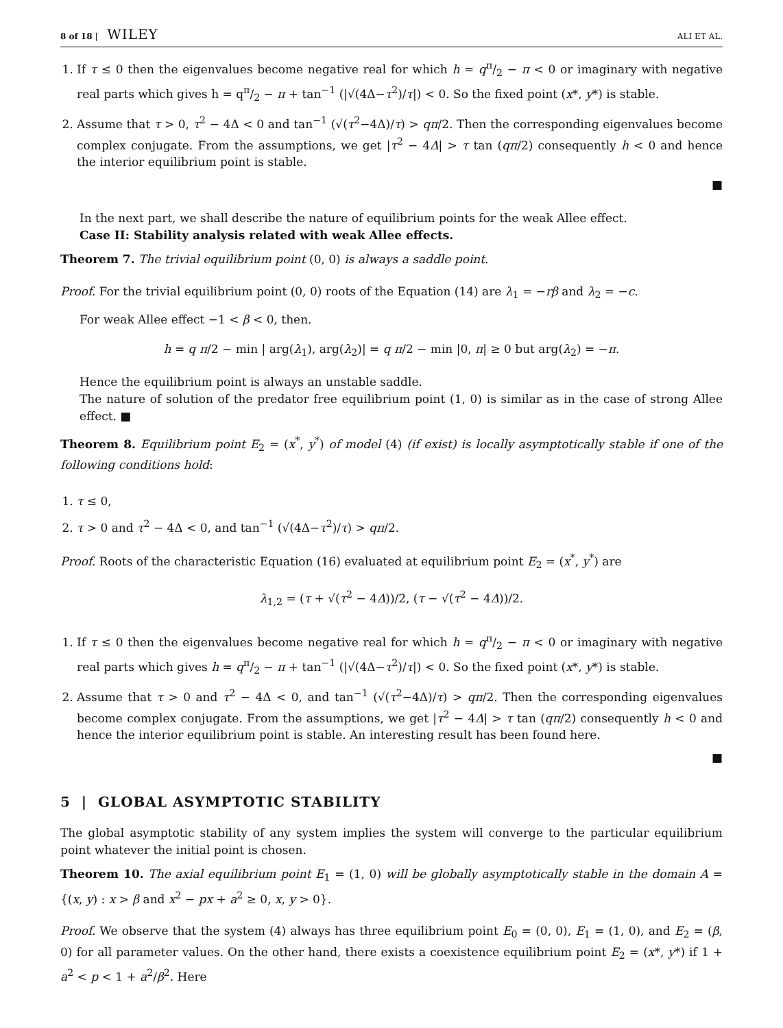8 of 18 | WILEY ALI ET AL.
1. If τ ≤ 0 then the eigenvalues become negative real for which h = qπ/2 − π < 0 or imaginary with negative real parts which gives h = qπ/2 − π + tan<sup>−1</sup> (|√(4Δ−τ<sup>2</sup>)/τ|) < 0. So the fixed point (x*, y*) is stable.
2. Assume that τ > 0, τ<sup>2</sup> − 4Δ < 0 and tan<sup>−1</sup> (√(τ<sup>2</sup>−4Δ)/τ) > qπ/2. Then the corresponding eigenvalues become complex conjugate. From the assumptions, we get |τ<sup>2</sup> − 4Δ| > τ tan (qπ/2) consequently h < 0 and hence the interior equilibrium point is stable.
■
In the next part, we shall describe the nature of equilibrium points for the weak Allee effect.
Case II: Stability analysis related with weak Allee effects.
Theorem 7. The trivial equilibrium point (0, 0) is always a saddle point.
Proof. For the trivial equilibrium point (0, 0) roots of the Equation (14) are λ<sub>1</sub> = −rβ and λ<sub>2</sub> = −c.
For weak Allee effect −1 < β < 0, then.
h = q π/2 − min | arg(λ<sub>1</sub>), arg(λ<sub>2</sub>)| = q π/2 − min |0, π| ≥ 0 but arg(λ<sub>2</sub>) = −π.
Hence the equilibrium point is always an unstable saddle.
The nature of solution of the predator free equilibrium point (1, 0) is similar as in the case of strong Allee effect. ■
Theorem 8. Equilibrium point E<sub>2</sub> = (x<sup>*</sup>, y<sup>*</sup>) of model (4) (if exist) is locally asymptotically stable if one of the following conditions hold:
1. τ ≤ 0,
2. τ > 0 and τ<sup>2</sup> − 4Δ < 0, and tan<sup>−1</sup> (√(4Δ−τ<sup>2</sup>)/τ) > qπ/2.
Proof. Roots of the characteristic Equation (16) evaluated at equilibrium point E<sub>2</sub> = (x<sup>*</sup>, y<sup>*</sup>) are
λ<sub>1,2</sub> = (τ + √(τ<sup>2</sup> − 4Δ))/2, (τ − √(τ<sup>2</sup> − 4Δ))/2.
1. If τ ≤ 0 then the eigenvalues become negative real for which h = qπ/2 − π < 0 or imaginary with negative real parts which gives h = qπ/2 − π + tan<sup>−1</sup> (|√(4Δ−τ<sup>2</sup>)/τ|) < 0. So the fixed point (x*, y*) is stable.
2. Assume that τ > 0 and τ<sup>2</sup> − 4Δ < 0, and tan<sup>−1</sup> (√(τ<sup>2</sup>−4Δ)/τ) > qπ/2. Then the corresponding eigenvalues become complex conjugate. From the assumptions, we get |τ<sup>2</sup> − 4Δ| > τ tan (qπ/2) consequently h < 0 and hence the interior equilibrium point is stable. An interesting result has been found here.
■
5 | GLOBAL ASYMPTOTIC STABILITY
The global asymptotic stability of any system implies the system will converge to the particular equilibrium point whatever the initial point is chosen.
Theorem 10. The axial equilibrium point E<sub>1</sub> = (1, 0) will be globally asymptotically stable in the domain A = {(x, y) : x > β and x<sup>2</sup> − px + a<sup>2</sup> ≥ 0, x, y > 0}.
Proof. We observe that the system (4) always has three equilibrium point E<sub>0</sub> = (0, 0), E<sub>1</sub> = (1, 0), and E<sub>2</sub> = (β, 0) for all parameter values. On the other hand, there exists a coexistence equilibrium point E<sub>2</sub> = (x*, y*) if 1 + a<sup>2</sup> < p < 1 + a<sup>2</sup>/β<sup>2</sup>. Here